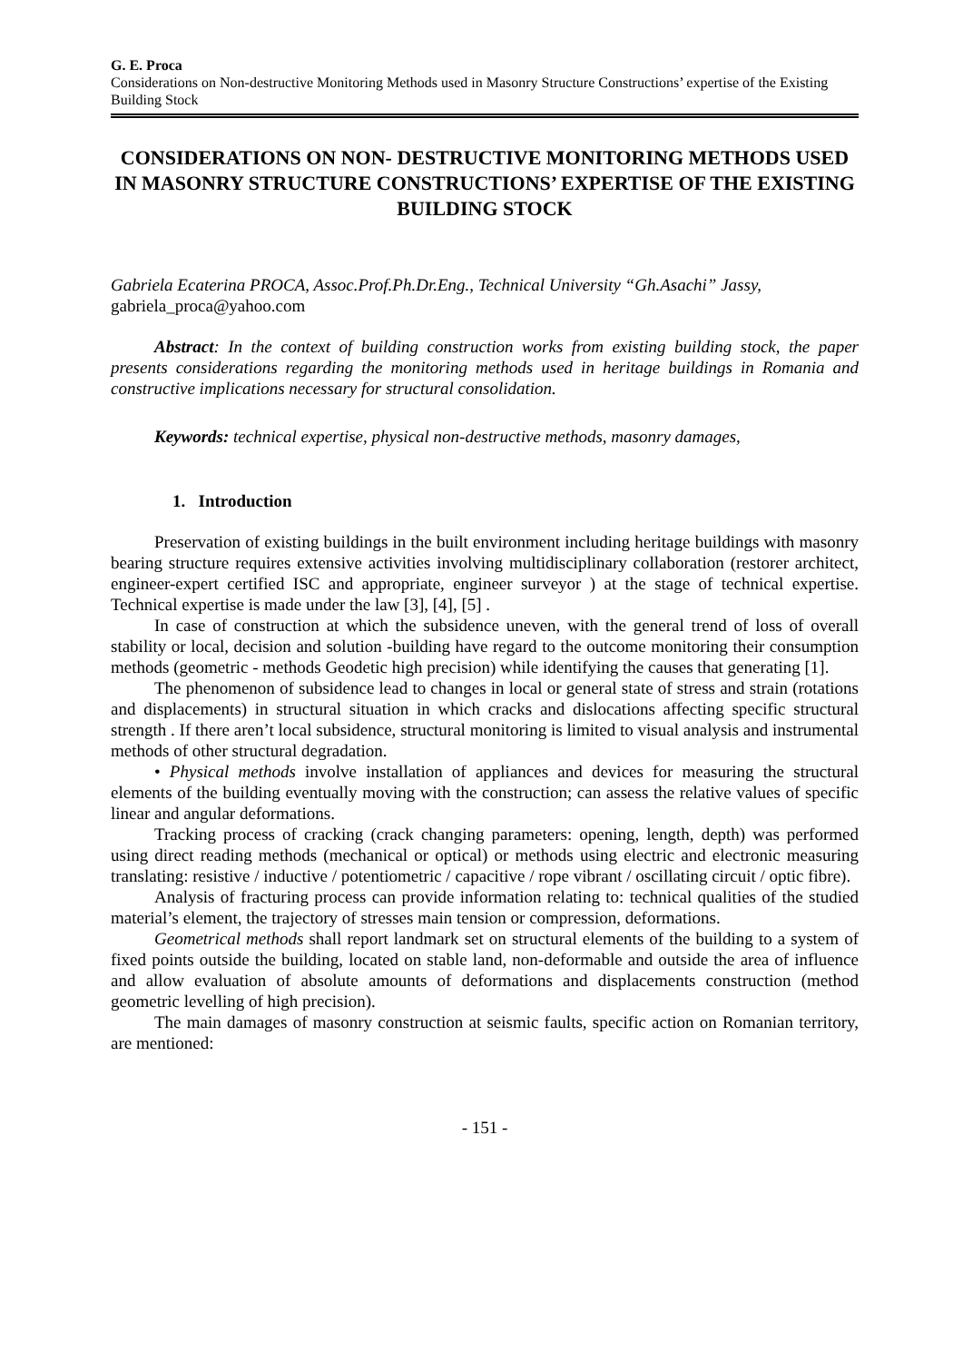G. E. Proca
Considerations on Non-destructive Monitoring Methods used in Masonry Structure Constructions’ expertise of the Existing Building Stock
CONSIDERATIONS ON NON- DESTRUCTIVE MONITORING METHODS USED IN MASONRY STRUCTURE CONSTRUCTIONS’ EXPERTISE OF THE EXISTING BUILDING STOCK
Gabriela Ecaterina PROCA, Assoc.Prof.Ph.Dr.Eng., Technical University “Gh.Asachi” Jassy, gabriela_proca@yahoo.com
Abstract: In the context of building construction works from existing building stock, the paper presents considerations regarding the monitoring methods used in heritage buildings in Romania and constructive implications necessary for structural consolidation.
Keywords: technical expertise, physical non-destructive methods, masonry damages,
1. Introduction
Preservation of existing buildings in the built environment including heritage buildings with masonry bearing structure requires extensive activities involving multidisciplinary collaboration (restorer architect, engineer-expert certified ISC and appropriate, engineer surveyor ) at the stage of technical expertise. Technical expertise is made under the law [3], [4], [5] .
In case of construction at which the subsidence uneven, with the general trend of loss of overall stability or local, decision and solution -building have regard to the outcome monitoring their consumption methods (geometric - methods Geodetic high precision) while identifying the causes that generating [1].
The phenomenon of subsidence lead to changes in local or general state of stress and strain (rotations and displacements) in structural situation in which cracks and dislocations affecting specific structural strength . If there aren’t local subsidence, structural monitoring is limited to visual analysis and instrumental methods of other structural degradation.
• Physical methods involve installation of appliances and devices for measuring the structural elements of the building eventually moving with the construction; can assess the relative values of specific linear and angular deformations.
Tracking process of cracking (crack changing parameters: opening, length, depth) was performed using direct reading methods (mechanical or optical) or methods using electric and electronic measuring translating: resistive / inductive / potentiometric / capacitive / rope vibrant / oscillating circuit / optic fibre).
Analysis of fracturing process can provide information relating to: technical qualities of the studied material’s element, the trajectory of stresses main tension or compression, deformations.
Geometrical methods shall report landmark set on structural elements of the building to a system of fixed points outside the building, located on stable land, non-deformable and outside the area of influence and allow evaluation of absolute amounts of deformations and displacements construction (method geometric levelling of high precision).
The main damages of masonry construction at seismic faults, specific action on Romanian territory, are mentioned:
- 151 -